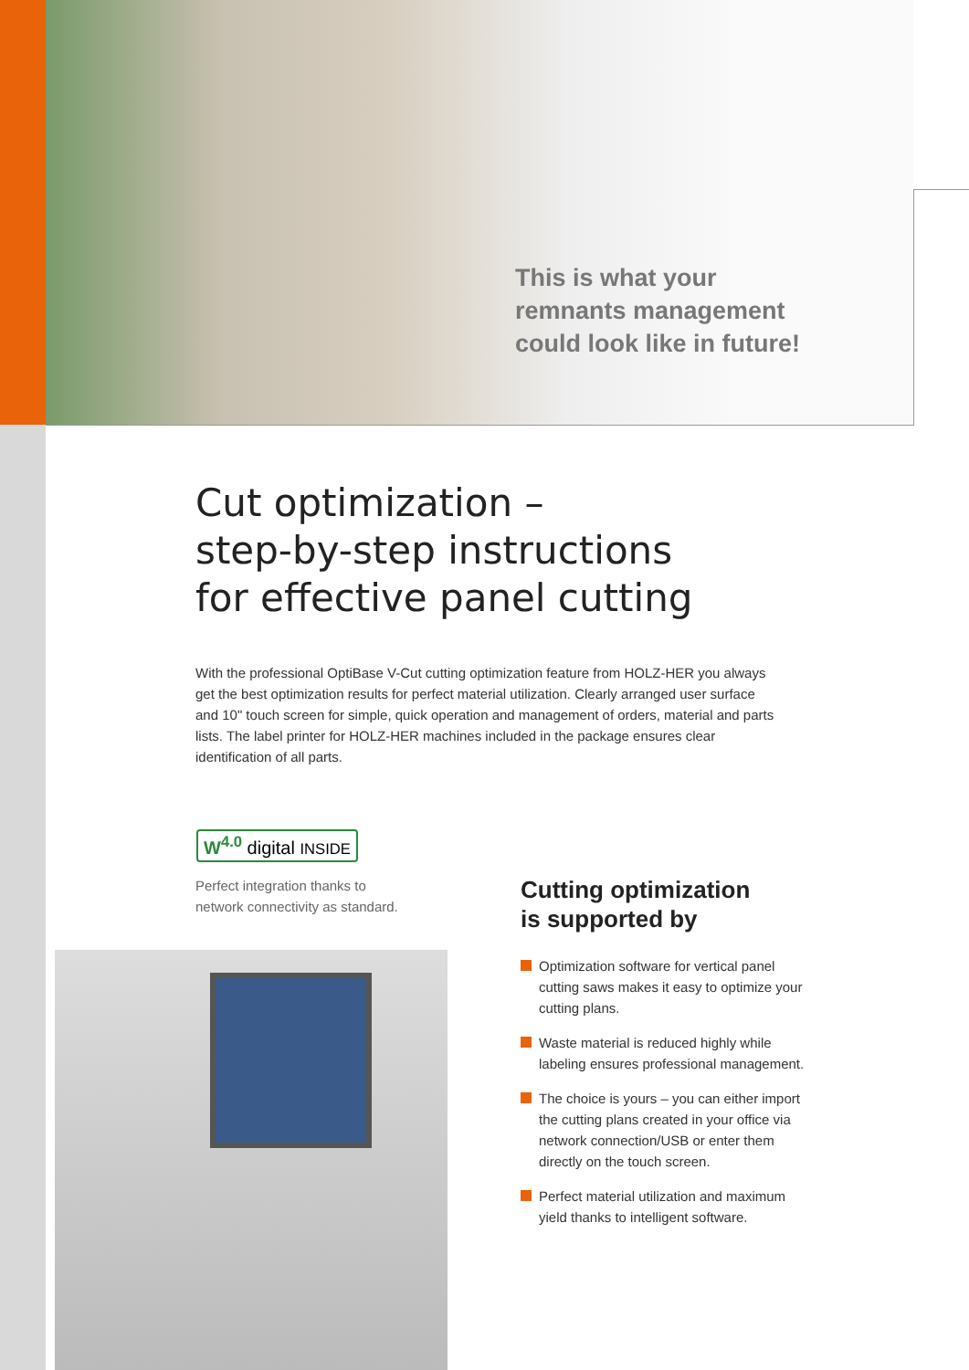This is what your
remnants management
could look like in future!
Cut optimization –
step-by-step instructions
for effective panel cutting
With the professional OptiBase V-Cut cutting optimization feature from HOLZ-HER you always get the best optimization results for perfect material utilization. Clearly arranged user surface and 10" touch screen for simple, quick operation and management of orders, material and parts lists. The label printer for HOLZ-HER machines included in the package ensures clear identification of all parts.
W<sup>4.0</sup> digital INSIDE
Perfect integration thanks to
network connectivity as standard.
Cutting optimization
is supported by
Optimization software for vertical panel cutting saws makes it easy to optimize your cutting plans.
Waste material is reduced highly while labeling ensures professional management.
The choice is yours – you can either import the cutting plans created in your office via network connection/USB or enter them directly on the touch screen.
Perfect material utilization and maximum yield thanks to intelligent software.